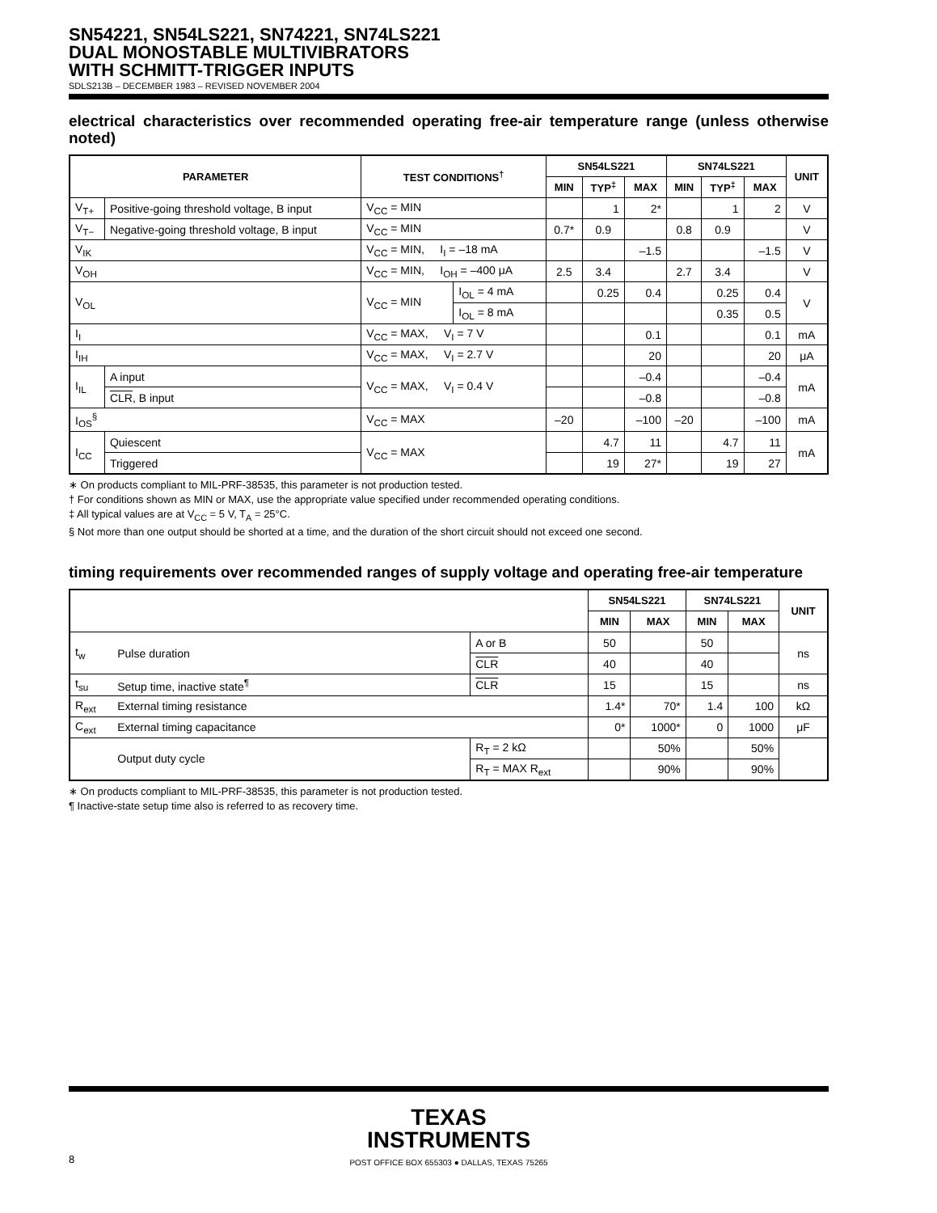SN54221, SN54LS221, SN74221, SN74LS221
DUAL MONOSTABLE MULTIVIBRATORS
WITH SCHMITT-TRIGGER INPUTS
SDLS213B – DECEMBER 1983 – REVISED NOVEMBER 2004
electrical characteristics over recommended operating free-air temperature range (unless otherwise noted)
| PARAMETER | | TEST CONDITIONS<sup>†</sup> | | SN54LS221 | | | SN74LS221 | | | UNIT |
| --- | --- | --- | --- | --- | --- | --- | --- | --- | --- | --- |
| | | | | MIN | TYP<sup>‡</sup> | MAX | MIN | TYP<sup>‡</sup> | MAX | |
| V<sub>T+</sub> | Positive-going threshold voltage, B input | V<sub>CC</sub> = MIN | | | 1 | 2* | | 1 | 2 | V |
| V<sub>T−</sub> | Negative-going threshold voltage, B input | V<sub>CC</sub> = MIN | | 0.7* | 0.9 | | 0.8 | 0.9 | | V |
| V<sub>IK</sub> | | V<sub>CC</sub> = MIN, I<sub>I</sub> = –18 mA | | | | –1.5 | | | –1.5 | V |
| V<sub>OH</sub> | | V<sub>CC</sub> = MIN, I<sub>OH</sub> = –400 μA | | 2.5 | 3.4 | | 2.7 | 3.4 | | V |
| V<sub>OL</sub> | | V<sub>CC</sub> = MIN | I<sub>OL</sub> = 4 mA | | 0.25 | 0.4 | | 0.25 | 0.4 | V |
| | | | I<sub>OL</sub> = 8 mA | | | | | 0.35 | 0.5 | |
| I<sub>I</sub> | | V<sub>CC</sub> = MAX, V<sub>I</sub> = 7 V | | | | 0.1 | | | 0.1 | mA |
| I<sub>IH</sub> | | V<sub>CC</sub> = MAX, V<sub>I</sub> = 2.7 V | | | | 20 | | | 20 | μA |
| I<sub>IL</sub> | A input | V<sub>CC</sub> = MAX, V<sub>I</sub> = 0.4 V | | | | –0.4 | | | –0.4 | mA |
| | CLR , B input | | | | | –0.8 | | | –0.8 | |
| I<sub>OS</sub><sup>§</sup> | | V<sub>CC</sub> = MAX | | –20 | | –100 | –20 | | –100 | mA |
| I<sub>CC</sub> | Quiescent | V<sub>CC</sub> = MAX | | | 4.7 | 11 | | 4.7 | 11 | mA |
| | Triggered | | | | 19 | 27* | | 19 | 27 | |
∗ On products compliant to MIL-PRF-38535, this parameter is not production tested.
† For conditions shown as MIN or MAX, use the appropriate value specified under recommended operating conditions.
‡ All typical values are at V<sub>CC</sub> = 5 V, T<sub>A</sub> = 25°C.
§ Not more than one output should be shorted at a time, and the duration of the short circuit should not exceed one second.
timing requirements over recommended ranges of supply voltage and operating free-air temperature
| | | | SN54LS221 | | SN74LS221 | | UNIT |
| --- | --- | --- | --- | --- | --- | --- | --- |
| | | | MIN | MAX | MIN | MAX | |
| t<sub>w</sub> | Pulse duration | A or B | 50 | | 50 | | ns |
| | | CLR | 40 | | 40 | | |
| t<sub>su</sub> | Setup time, inactive state<sup>¶</sup> | CLR | 15 | | 15 | | ns |
| R<sub>ext</sub> | External timing resistance | | 1.4* | 70* | 1.4 | 100 | kΩ |
| C<sub>ext</sub> | External timing capacitance | | 0* | 1000* | 0 | 1000 | μF |
| | Output duty cycle | R<sub>T</sub> = 2 kΩ | | 50% | | 50% | |
| | | R<sub>T</sub> = MAX R<sub>ext</sub> | | 90% | | 90% | |
∗ On products compliant to MIL-PRF-38535, this parameter is not production tested.
¶ Inactive-state setup time also is referred to as recovery time.
TEXAS
INSTRUMENTS
8 POST OFFICE BOX 655303 ● DALLAS, TEXAS 75265